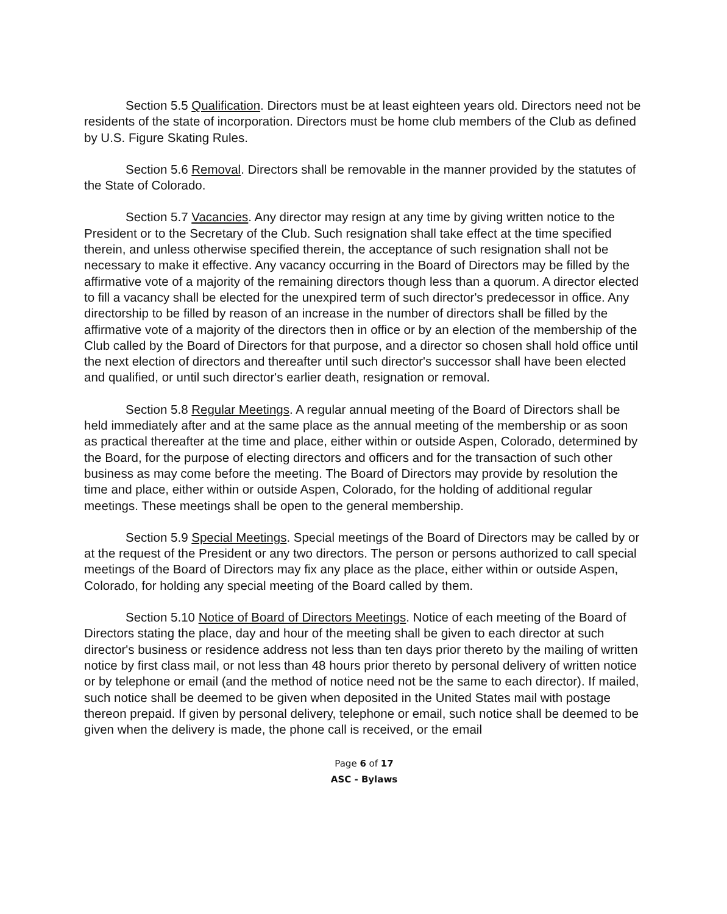Section 5.5 Qualification. Directors must be at least eighteen years old. Directors need not be residents of the state of incorporation. Directors must be home club members of the Club as defined by U.S. Figure Skating Rules.
Section 5.6 Removal. Directors shall be removable in the manner provided by the statutes of the State of Colorado.
Section 5.7 Vacancies. Any director may resign at any time by giving written notice to the President or to the Secretary of the Club. Such resignation shall take effect at the time specified therein, and unless otherwise specified therein, the acceptance of such resignation shall not be necessary to make it effective. Any vacancy occurring in the Board of Directors may be filled by the affirmative vote of a majority of the remaining directors though less than a quorum. A director elected to fill a vacancy shall be elected for the unexpired term of such director's predecessor in office. Any directorship to be filled by reason of an increase in the number of directors shall be filled by the affirmative vote of a majority of the directors then in office or by an election of the membership of the Club called by the Board of Directors for that purpose, and a director so chosen shall hold office until the next election of directors and thereafter until such director's successor shall have been elected and qualified, or until such director's earlier death, resignation or removal.
Section 5.8 Regular Meetings. A regular annual meeting of the Board of Directors shall be held immediately after and at the same place as the annual meeting of the membership or as soon as practical thereafter at the time and place, either within or outside Aspen, Colorado, determined by the Board, for the purpose of electing directors and officers and for the transaction of such other business as may come before the meeting. The Board of Directors may provide by resolution the time and place, either within or outside Aspen, Colorado, for the holding of additional regular meetings. These meetings shall be open to the general membership.
Section 5.9 Special Meetings. Special meetings of the Board of Directors may be called by or at the request of the President or any two directors. The person or persons authorized to call special meetings of the Board of Directors may fix any place as the place, either within or outside Aspen, Colorado, for holding any special meeting of the Board called by them.
Section 5.10 Notice of Board of Directors Meetings. Notice of each meeting of the Board of Directors stating the place, day and hour of the meeting shall be given to each director at such director's business or residence address not less than ten days prior thereto by the mailing of written notice by first class mail, or not less than 48 hours prior thereto by personal delivery of written notice or by telephone or email (and the method of notice need not be the same to each director). If mailed, such notice shall be deemed to be given when deposited in the United States mail with postage thereon prepaid. If given by personal delivery, telephone or email, such notice shall be deemed to be given when the delivery is made, the phone call is received, or the email
Page 6 of 17
ASC - Bylaws